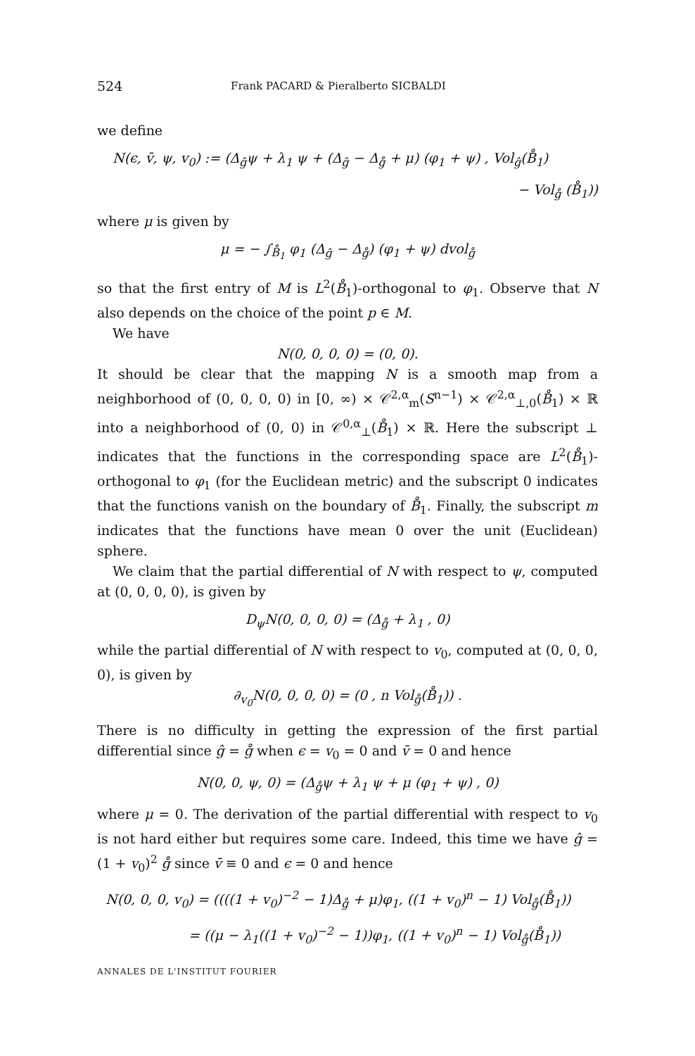524 Frank PACARD & Pieralberto SICBALDI
we define
N(ϵ, v̄, ψ, v<sub>0</sub>) := (Δ<sub>ĝ</sub>ψ + λ<sub>1</sub> ψ + (Δ<sub>ĝ</sub> − Δ<sub>g̊</sub> + μ) (φ<sub>1</sub> + ψ) , Vol<sub>ĝ</sub>(B̊<sub>1</sub>)
− Vol<sub>g̊</sub> (B̊<sub>1</sub>))
where μ is given by
μ = − ∫<sub>B̊<sub>1</sub></sub> φ<sub>1</sub> (Δ<sub>ĝ</sub> − Δ<sub>g̊</sub>) (φ<sub>1</sub> + ψ) dvol<sub>g̊</sub>
so that the first entry of M is L<sup>2</sup>(B̊<sub>1</sub>)-orthogonal to φ<sub>1</sub>. Observe that N also depends on the choice of the point p ∈ M.
We have
N(0, 0, 0, 0) = (0, 0).
It should be clear that the mapping N is a smooth map from a neighborhood of (0, 0, 0, 0) in [0, ∞) × 𝒞<sup>2,α</sup><sub>m</sub>(S<sup>n−1</sup>) × 𝒞<sup>2,α</sup><sub>⊥,0</sub>(B̊<sub>1</sub>) × ℝ into a neighborhood of (0, 0) in 𝒞<sup>0,α</sup><sub>⊥</sub>(B̊<sub>1</sub>) × ℝ. Here the subscript ⊥ indicates that the functions in the corresponding space are L<sup>2</sup>(B̊<sub>1</sub>)-orthogonal to φ<sub>1</sub> (for the Euclidean metric) and the subscript 0 indicates that the functions vanish on the boundary of B̊<sub>1</sub>. Finally, the subscript m indicates that the functions have mean 0 over the unit (Euclidean) sphere.
We claim that the partial differential of N with respect to ψ, computed at (0, 0, 0, 0), is given by
D<sub>ψ</sub>N(0, 0, 0, 0) = (Δ<sub>g̊</sub> + λ<sub>1</sub> , 0)
while the partial differential of N with respect to v<sub>0</sub>, computed at (0, 0, 0, 0), is given by
∂<sub>v<sub>0</sub></sub>N(0, 0, 0, 0) = (0 , n Vol<sub>g̊</sub>(B̊<sub>1</sub>)) .
There is no difficulty in getting the expression of the first partial differential since ĝ = g̊ when ϵ = v<sub>0</sub> = 0 and v̄ = 0 and hence
N(0, 0, ψ, 0) = (Δ<sub>g̊</sub>ψ + λ<sub>1</sub> ψ + μ (φ<sub>1</sub> + ψ) , 0)
where μ = 0. The derivation of the partial differential with respect to v<sub>0</sub> is not hard either but requires some care. Indeed, this time we have ĝ = (1 + v<sub>0</sub>)<sup>2</sup> g̊ since v̄ ≡ 0 and ϵ = 0 and hence
N(0, 0, 0, v<sub>0</sub>) = ((((1 + v<sub>0</sub>)<sup>−2</sup> − 1)Δ<sub>g̊</sub> + μ)φ<sub>1</sub>, ((1 + v<sub>0</sub>)<sup>n</sup> − 1) Vol<sub>g̊</sub>(B̊<sub>1</sub>))
= ((μ − λ<sub>1</sub>((1 + v<sub>0</sub>)<sup>−2</sup> − 1))φ<sub>1</sub>, ((1 + v<sub>0</sub>)<sup>n</sup> − 1) Vol<sub>g̊</sub>(B̊<sub>1</sub>))
ANNALES DE L'INSTITUT FOURIER